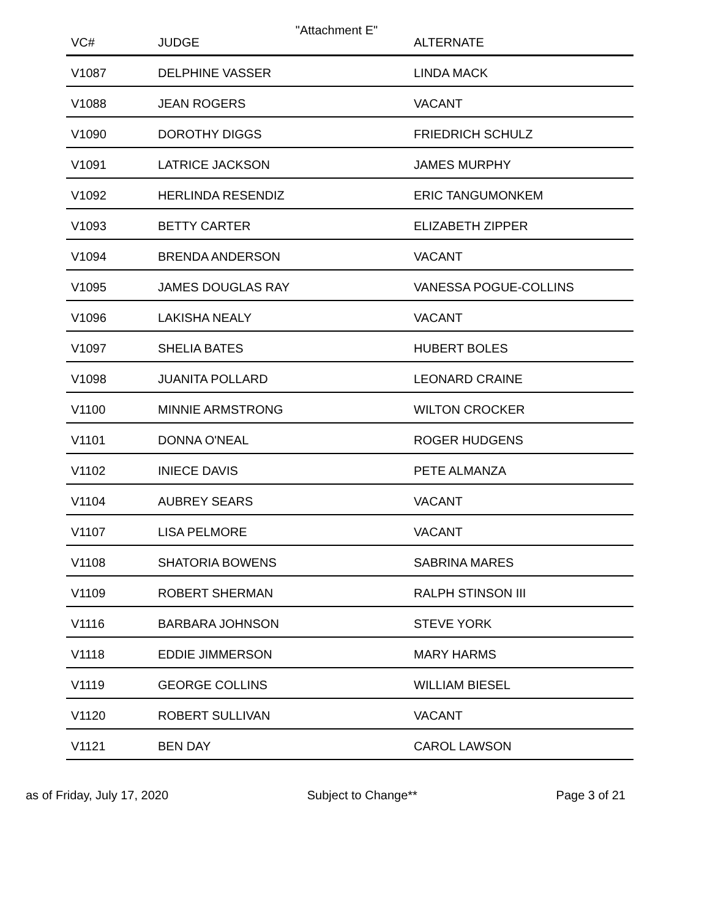"Attachment E"
| VC# | JUDGE | ALTERNATE |
| --- | --- | --- |
| V1087 | DELPHINE VASSER | LINDA MACK |
| V1088 | JEAN ROGERS | VACANT |
| V1090 | DOROTHY DIGGS | FRIEDRICH SCHULZ |
| V1091 | LATRICE JACKSON | JAMES MURPHY |
| V1092 | HERLINDA RESENDIZ | ERIC TANGUMONKEM |
| V1093 | BETTY CARTER | ELIZABETH ZIPPER |
| V1094 | BRENDA ANDERSON | VACANT |
| V1095 | JAMES DOUGLAS RAY | VANESSA POGUE-COLLINS |
| V1096 | LAKISHA NEALY | VACANT |
| V1097 | SHELIA BATES | HUBERT BOLES |
| V1098 | JUANITA POLLARD | LEONARD CRAINE |
| V1100 | MINNIE ARMSTRONG | WILTON CROCKER |
| V1101 | DONNA O'NEAL | ROGER HUDGENS |
| V1102 | INIECE DAVIS | PETE ALMANZA |
| V1104 | AUBREY SEARS | VACANT |
| V1107 | LISA PELMORE | VACANT |
| V1108 | SHATORIA BOWENS | SABRINA MARES |
| V1109 | ROBERT SHERMAN | RALPH STINSON III |
| V1116 | BARBARA JOHNSON | STEVE YORK |
| V1118 | EDDIE JIMMERSON | MARY HARMS |
| V1119 | GEORGE COLLINS | WILLIAM BIESEL |
| V1120 | ROBERT SULLIVAN | VACANT |
| V1121 | BEN DAY | CAROL LAWSON |
as of Friday, July 17, 2020 Subject to Change** Page 3 of 21